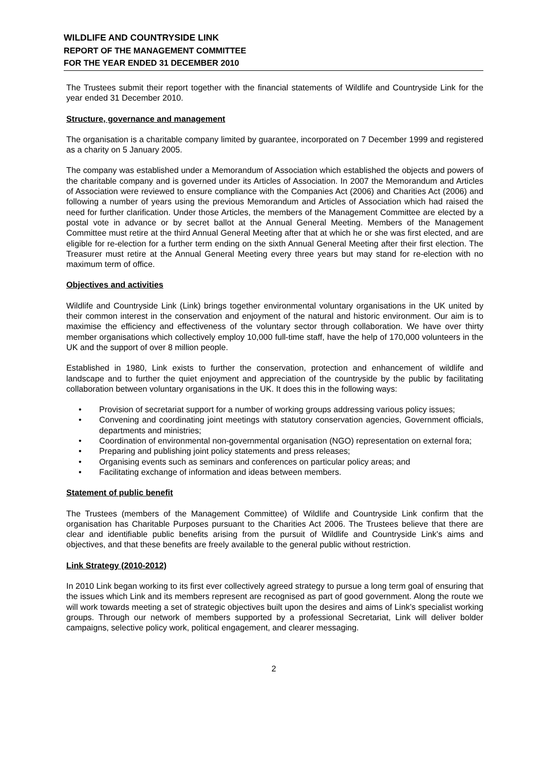WILDLIFE AND COUNTRYSIDE LINK
REPORT OF THE MANAGEMENT COMMITTEE
FOR THE YEAR ENDED 31 DECEMBER 2010
The Trustees submit their report together with the financial statements of Wildlife and Countryside Link for the year ended 31 December 2010.
Structure, governance and management
The organisation is a charitable company limited by guarantee, incorporated on 7 December 1999 and registered as a charity on 5 January 2005.
The company was established under a Memorandum of Association which established the objects and powers of the charitable company and is governed under its Articles of Association. In 2007 the Memorandum and Articles of Association were reviewed to ensure compliance with the Companies Act (2006) and Charities Act (2006) and following a number of years using the previous Memorandum and Articles of Association which had raised the need for further clarification. Under those Articles, the members of the Management Committee are elected by a postal vote in advance or by secret ballot at the Annual General Meeting. Members of the Management Committee must retire at the third Annual General Meeting after that at which he or she was first elected, and are eligible for re-election for a further term ending on the sixth Annual General Meeting after their first election. The Treasurer must retire at the Annual General Meeting every three years but may stand for re-election with no maximum term of office.
Objectives and activities
Wildlife and Countryside Link (Link) brings together environmental voluntary organisations in the UK united by their common interest in the conservation and enjoyment of the natural and historic environment. Our aim is to maximise the efficiency and effectiveness of the voluntary sector through collaboration. We have over thirty member organisations which collectively employ 10,000 full-time staff, have the help of 170,000 volunteers in the UK and the support of over 8 million people.
Established in 1980, Link exists to further the conservation, protection and enhancement of wildlife and landscape and to further the quiet enjoyment and appreciation of the countryside by the public by facilitating collaboration between voluntary organisations in the UK. It does this in the following ways:
• Provision of secretariat support for a number of working groups addressing various policy issues;
• Convening and coordinating joint meetings with statutory conservation agencies, Government officials, departments and ministries;
• Coordination of environmental non-governmental organisation (NGO) representation on external fora;
• Preparing and publishing joint policy statements and press releases;
• Organising events such as seminars and conferences on particular policy areas; and
• Facilitating exchange of information and ideas between members.
Statement of public benefit
The Trustees (members of the Management Committee) of Wildlife and Countryside Link confirm that the organisation has Charitable Purposes pursuant to the Charities Act 2006. The Trustees believe that there are clear and identifiable public benefits arising from the pursuit of Wildlife and Countryside Link’s aims and objectives, and that these benefits are freely available to the general public without restriction.
Link Strategy (2010-2012)
In 2010 Link began working to its first ever collectively agreed strategy to pursue a long term goal of ensuring that the issues which Link and its members represent are recognised as part of good government. Along the route we will work towards meeting a set of strategic objectives built upon the desires and aims of Link’s specialist working groups. Through our network of members supported by a professional Secretariat, Link will deliver bolder campaigns, selective policy work, political engagement, and clearer messaging.
2